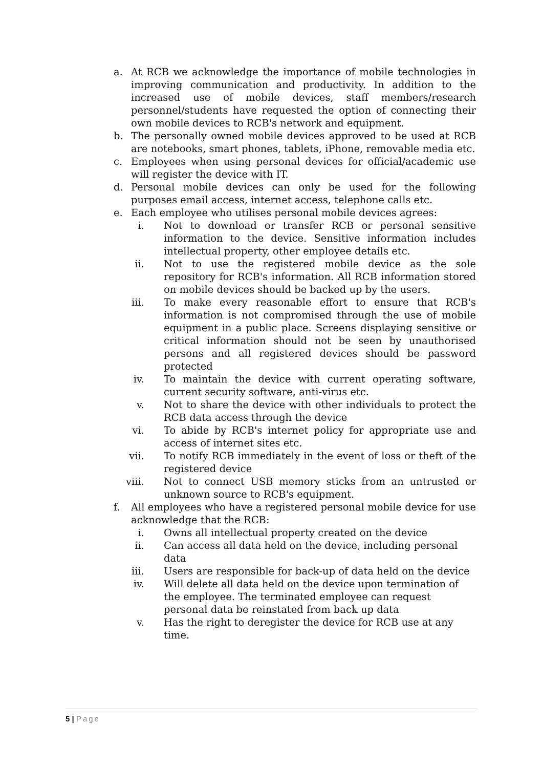a. At RCB we acknowledge the importance of mobile technologies in improving communication and productivity. In addition to the increased use of mobile devices, staff members/research personnel/students have requested the option of connecting their own mobile devices to RCB's network and equipment.
b. The personally owned mobile devices approved to be used at RCB are notebooks, smart phones, tablets, iPhone, removable media etc.
c. Employees when using personal devices for official/academic use will register the device with IT.
d. Personal mobile devices can only be used for the following purposes email access, internet access, telephone calls etc.
e. Each employee who utilises personal mobile devices agrees:
i. Not to download or transfer RCB or personal sensitive information to the device. Sensitive information includes intellectual property, other employee details etc.
ii. Not to use the registered mobile device as the sole repository for RCB's information. All RCB information stored on mobile devices should be backed up by the users.
iii. To make every reasonable effort to ensure that RCB's information is not compromised through the use of mobile equipment in a public place. Screens displaying sensitive or critical information should not be seen by unauthorised persons and all registered devices should be password protected
iv. To maintain the device with current operating software, current security software, anti-virus etc.
v. Not to share the device with other individuals to protect the RCB data access through the device
vi. To abide by RCB's internet policy for appropriate use and access of internet sites etc.
vii. To notify RCB immediately in the event of loss or theft of the registered device
viii. Not to connect USB memory sticks from an untrusted or unknown source to RCB's equipment.
f. All employees who have a registered personal mobile device for use acknowledge that the RCB:
i. Owns all intellectual property created on the device
ii. Can access all data held on the device, including personal data
iii. Users are responsible for back-up of data held on the device
iv. Will delete all data held on the device upon termination of the employee. The terminated employee can request personal data be reinstated from back up data
v. Has the right to deregister the device for RCB use at any time.
5 | Page